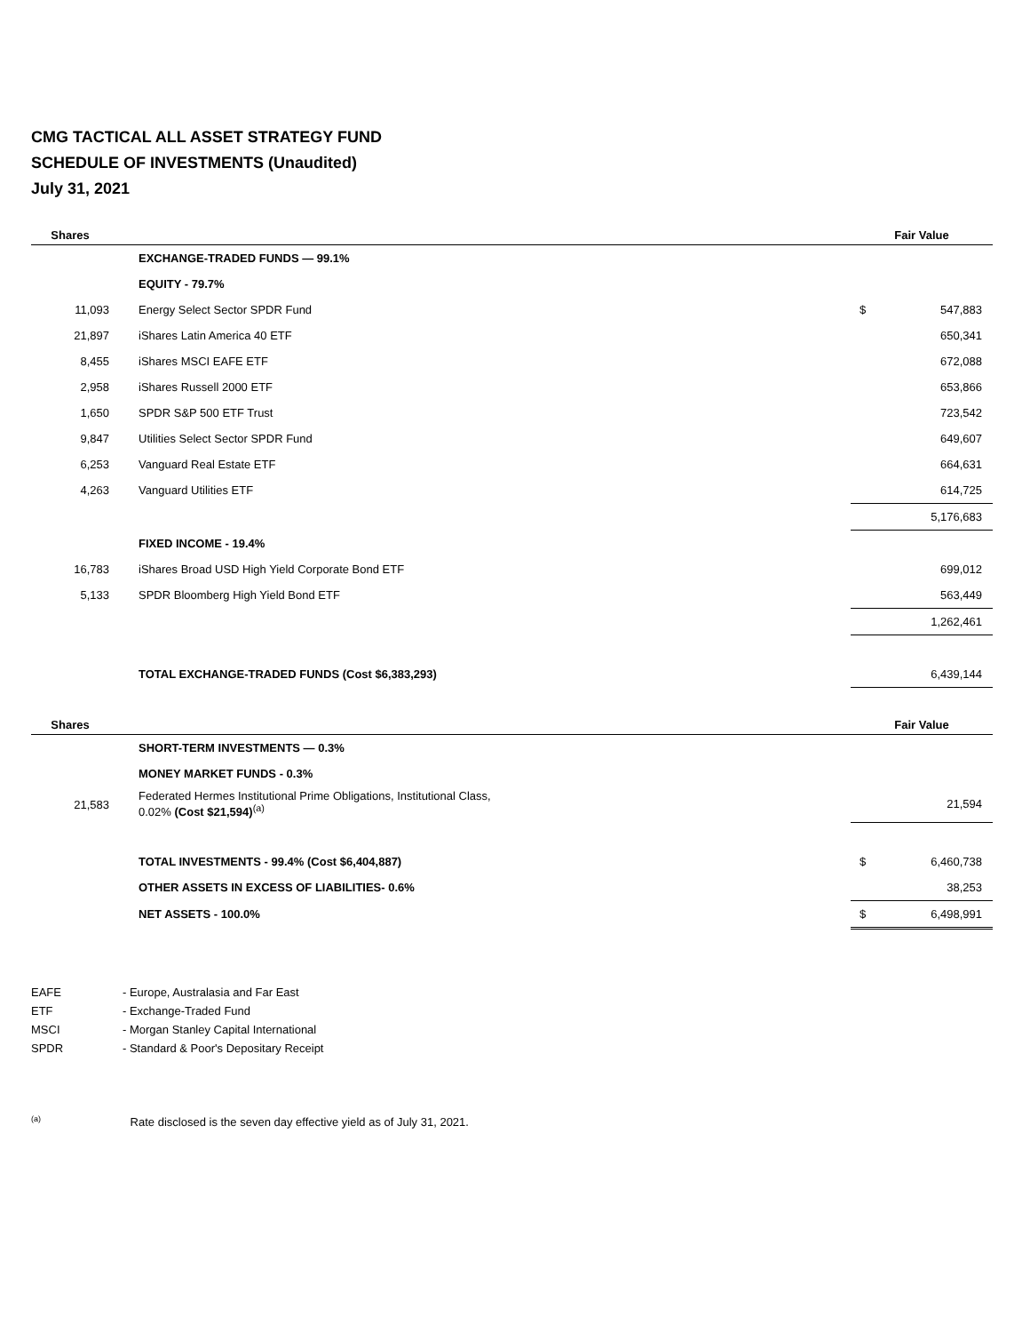CMG TACTICAL ALL ASSET STRATEGY FUND
SCHEDULE OF INVESTMENTS (Unaudited)
July 31, 2021
| Shares | | Fair Value | |
| --- | --- | --- | --- |
| | EXCHANGE-TRADED FUNDS — 99.1% | | |
| | EQUITY - 79.7% | | |
| 11,093 | Energy Select Sector SPDR Fund | $ | 547,883 |
| 21,897 | iShares Latin America 40 ETF | | 650,341 |
| 8,455 | iShares MSCI EAFE ETF | | 672,088 |
| 2,958 | iShares Russell 2000 ETF | | 653,866 |
| 1,650 | SPDR S&P 500 ETF Trust | | 723,542 |
| 9,847 | Utilities Select Sector SPDR Fund | | 649,607 |
| 6,253 | Vanguard Real Estate ETF | | 664,631 |
| 4,263 | Vanguard Utilities ETF | | 614,725 |
| | | | 5,176,683 |
| | FIXED INCOME - 19.4% | | |
| 16,783 | iShares Broad USD High Yield Corporate Bond ETF | | 699,012 |
| 5,133 | SPDR Bloomberg High Yield Bond ETF | | 563,449 |
| | | | 1,262,461 |
| | TOTAL EXCHANGE-TRADED FUNDS (Cost $6,383,293) | | 6,439,144 |
| Shares | | Fair Value | |
| | SHORT-TERM INVESTMENTS — 0.3% | | |
| | MONEY MARKET FUNDS - 0.3% | | |
| 21,583 | Federated Hermes Institutional Prime Obligations, Institutional Class, 0.02% (Cost $21,594)<sup>(a)</sup> | | 21,594 |
| | TOTAL INVESTMENTS - 99.4% (Cost $6,404,887) | $ | 6,460,738 |
| | OTHER ASSETS IN EXCESS OF LIABILITIES- 0.6% | | 38,253 |
| | NET ASSETS - 100.0% | $ | 6,498,991 |
EAFE - Europe, Australasia and Far East
ETF - Exchange-Traded Fund
MSCI - Morgan Stanley Capital International
SPDR - Standard & Poor's Depositary Receipt
<sup>(a)</sup> Rate disclosed is the seven day effective yield as of July 31, 2021.